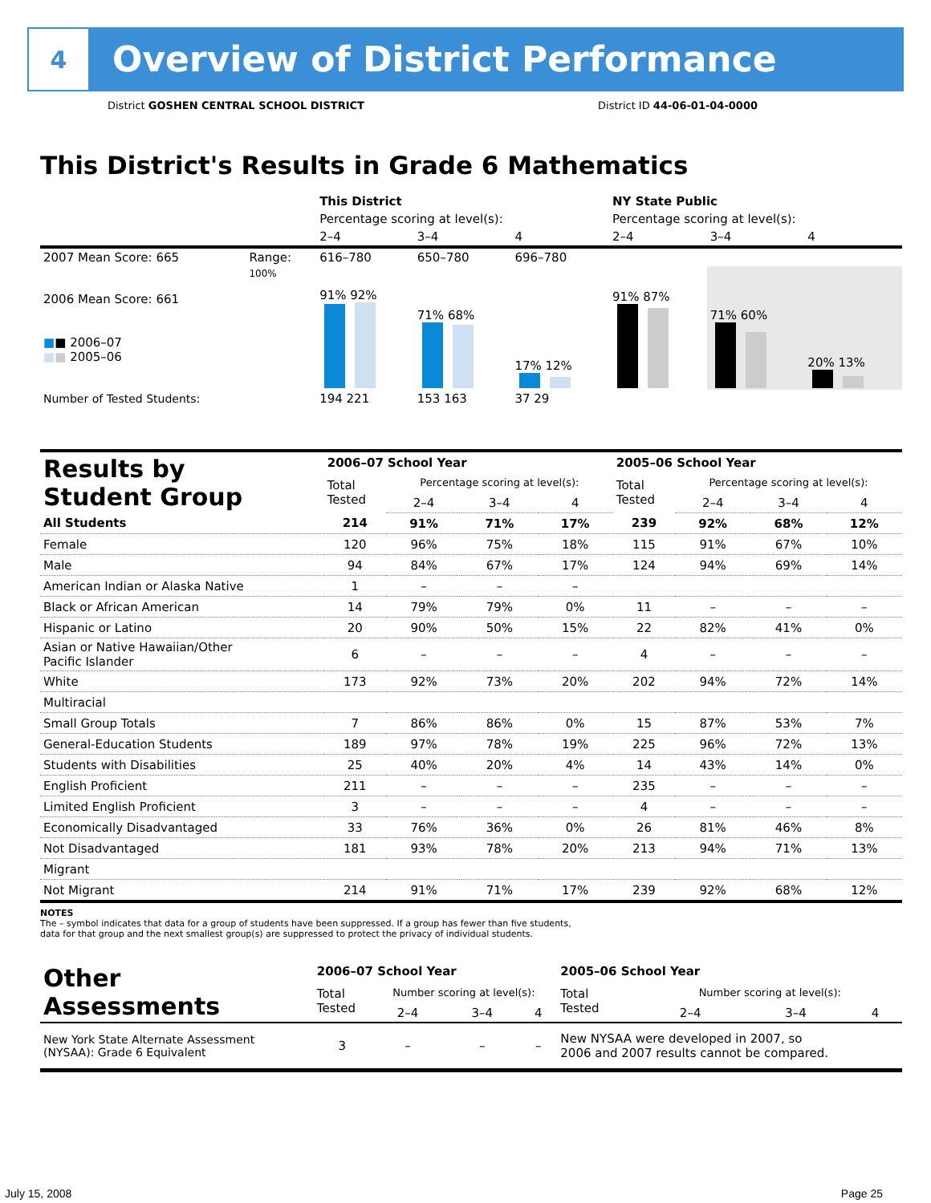4
Overview of District Performance
District GOSHEN CENTRAL SCHOOL DISTRICT District ID 44-06-01-04-0000
This District's Results in Grade 6 Mathematics
| | | This District | | | NY State Public | | |
| | | Percentage scoring at level(s): | | | Percentage scoring at level(s): | | |
| | | 2–4 | 3–4 | 4 | 2–4 | 3–4 | 4 |
| 2007 Mean Score: 665 | Range: | 616–780 | 650–780 | 696–780 | | | |
| 2006 Mean Score: 661 ■ ■ 2006–07 ■ ■ 2005–06 | 100% | 91% 92% | 71% 68% | 17% 12% | 91% 87% | 71% 60% | 20% 13% |
| Number of Tested Students: | | 194 221 | 153 163 | 37 29 | | | |
| Results by Student Group | 2006–07 School Year | | | | 2005–06 School Year | | | |
| | Total Tested | Percentage scoring at level(s): | | | Total Tested | Percentage scoring at level(s): | | |
| | | 2–4 | 3–4 | 4 | | 2–4 | 3–4 | 4 |
| All Students | 214 | 91% | 71% | 17% | 239 | 92% | 68% | 12% |
| Female | 120 | 96% | 75% | 18% | 115 | 91% | 67% | 10% |
| Male | 94 | 84% | 67% | 17% | 124 | 94% | 69% | 14% |
| American Indian or Alaska Native | 1 | – | – | – | | | | |
| Black or African American | 14 | 79% | 79% | 0% | 11 | – | – | – |
| Hispanic or Latino | 20 | 90% | 50% | 15% | 22 | 82% | 41% | 0% |
| Asian or Native Hawaiian/Other Pacific Islander | 6 | – | – | – | 4 | – | – | – |
| White | 173 | 92% | 73% | 20% | 202 | 94% | 72% | 14% |
| Multiracial | | | | | | | | |
| Small Group Totals | 7 | 86% | 86% | 0% | 15 | 87% | 53% | 7% |
| General-Education Students | 189 | 97% | 78% | 19% | 225 | 96% | 72% | 13% |
| Students with Disabilities | 25 | 40% | 20% | 4% | 14 | 43% | 14% | 0% |
| English Proficient | 211 | – | – | – | 235 | – | – | – |
| Limited English Proficient | 3 | – | – | – | 4 | – | – | – |
| Economically Disadvantaged | 33 | 76% | 36% | 0% | 26 | 81% | 46% | 8% |
| Not Disadvantaged | 181 | 93% | 78% | 20% | 213 | 94% | 71% | 13% |
| Migrant | | | | | | | | |
| Not Migrant | 214 | 91% | 71% | 17% | 239 | 92% | 68% | 12% |
NOTES
The – symbol indicates that data for a group of students have been suppressed. If a group has fewer than five students,
data for that group and the next smallest group(s) are suppressed to protect the privacy of individual students.
| Other Assessments | 2006–07 School Year | | | | 2005–06 School Year | | | |
| | Total Tested | Number scoring at level(s): | | | Total Tested | Number scoring at level(s): | | |
| | | 2–4 | 3–4 | 4 | | 2–4 | 3–4 | 4 |
| New York State Alternate Assessment (NYSAA): Grade 6 Equivalent | 3 | – | – | – | New NYSAA were developed in 2007, so 2006 and 2007 results cannot be compared. | | | |
July 15, 2008 Page 25